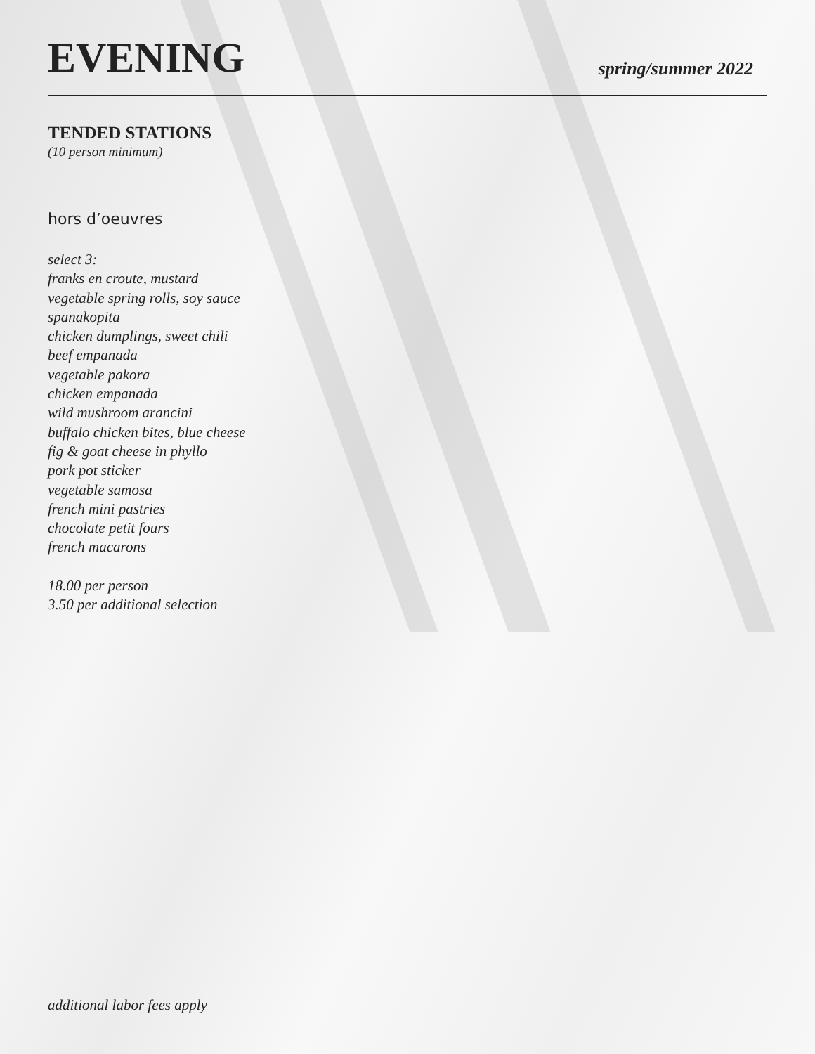EVENING
spring/summer 2022
TENDED STATIONS
(10 person minimum)
hors d’oeuvres
select 3:
franks en croute, mustard
vegetable spring rolls, soy sauce
spanakopita
chicken dumplings, sweet chili
beef empanada
vegetable pakora
chicken empanada
wild mushroom arancini
buffalo chicken bites, blue cheese
fig & goat cheese in phyllo
pork pot sticker
vegetable samosa
french mini pastries
chocolate petit fours
french macarons
18.00 per person
3.50 per additional selection
additional labor fees apply